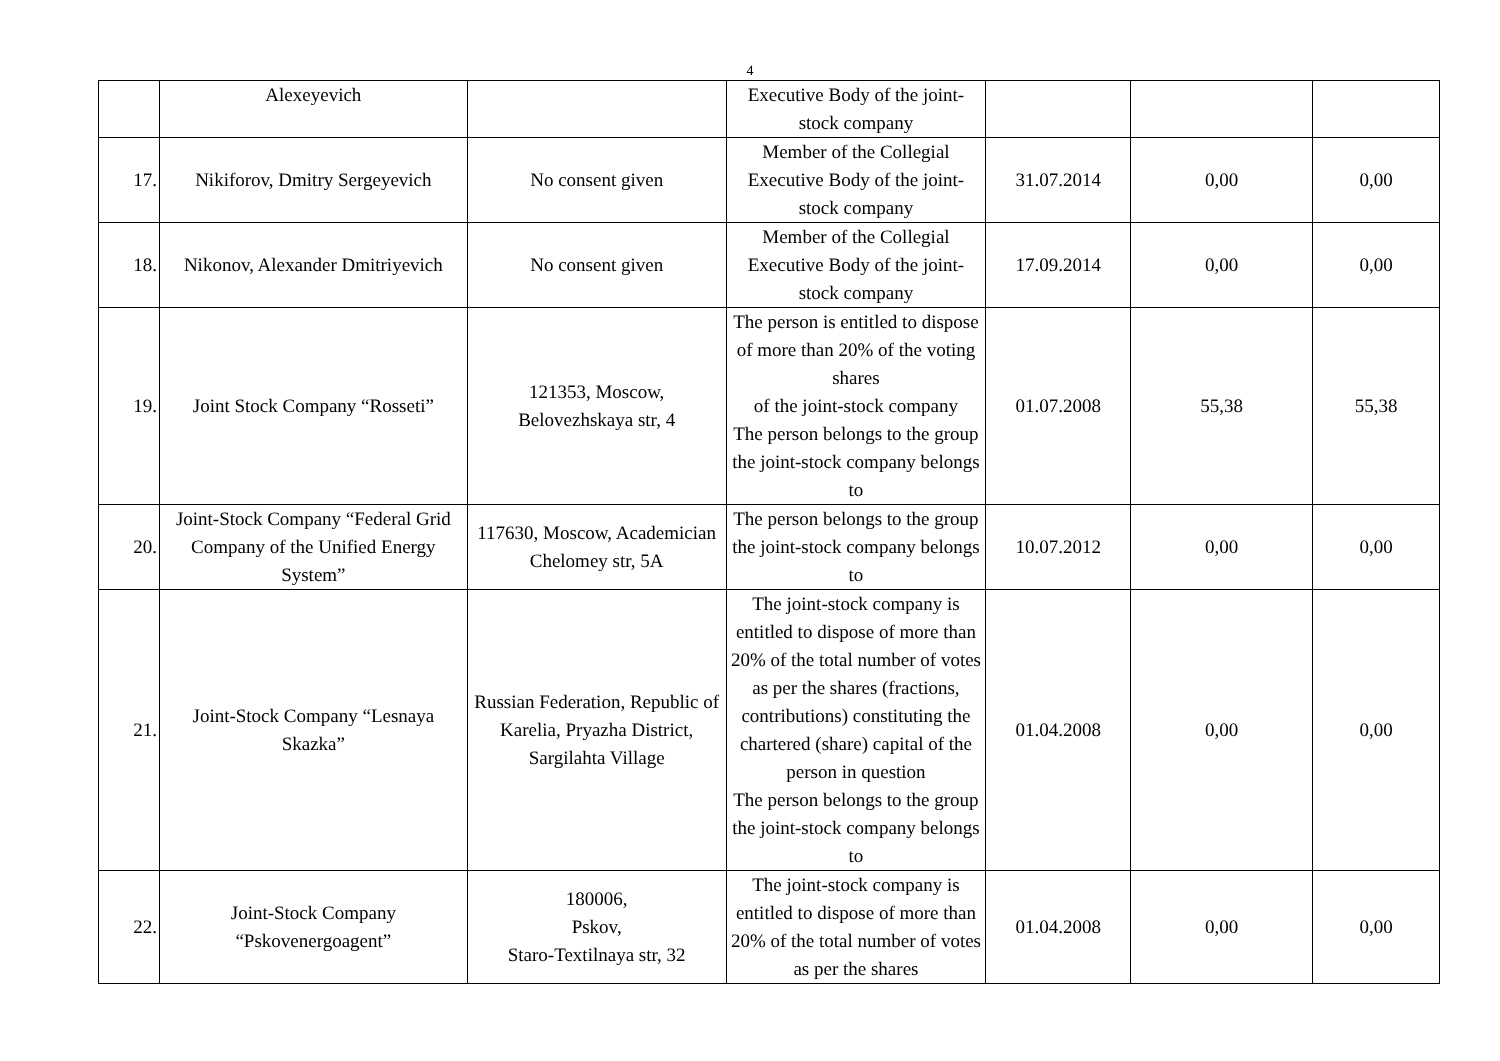4
| | Alexeyevich | | Executive Body of the joint-stock company | | | |
| 17. | Nikiforov, Dmitry Sergeyevich | No consent given | Member of the Collegial Executive Body of the joint-stock company | 31.07.2014 | 0,00 | 0,00 |
| 18. | Nikonov, Alexander Dmitriyevich | No consent given | Member of the Collegial Executive Body of the joint-stock company | 17.09.2014 | 0,00 | 0,00 |
| 19. | Joint Stock Company “Rosseti” | 121353, Moscow, Belovezhskaya str, 4 | The person is entitled to dispose of more than 20% of the voting shares of the joint-stock company The person belongs to the group the joint-stock company belongs to | 01.07.2008 | 55,38 | 55,38 |
| 20. | Joint-Stock Company “Federal Grid Company of the Unified Energy System” | 117630, Moscow, Academician Chelomey str, 5A | The person belongs to the group the joint-stock company belongs to | 10.07.2012 | 0,00 | 0,00 |
| 21. | Joint-Stock Company “Lesnaya Skazka” | Russian Federation, Republic of Karelia, Pryazha District, Sargilahta Village | The joint-stock company is entitled to dispose of more than 20% of the total number of votes as per the shares (fractions, contributions) constituting the chartered (share) capital of the person in question The person belongs to the group the joint-stock company belongs to | 01.04.2008 | 0,00 | 0,00 |
| 22. | Joint-Stock Company “Pskovenergoagent” | 180006, Pskov, Staro-Textilnaya str, 32 | The joint-stock company is entitled to dispose of more than 20% of the total number of votes as per the shares | 01.04.2008 | 0,00 | 0,00 |